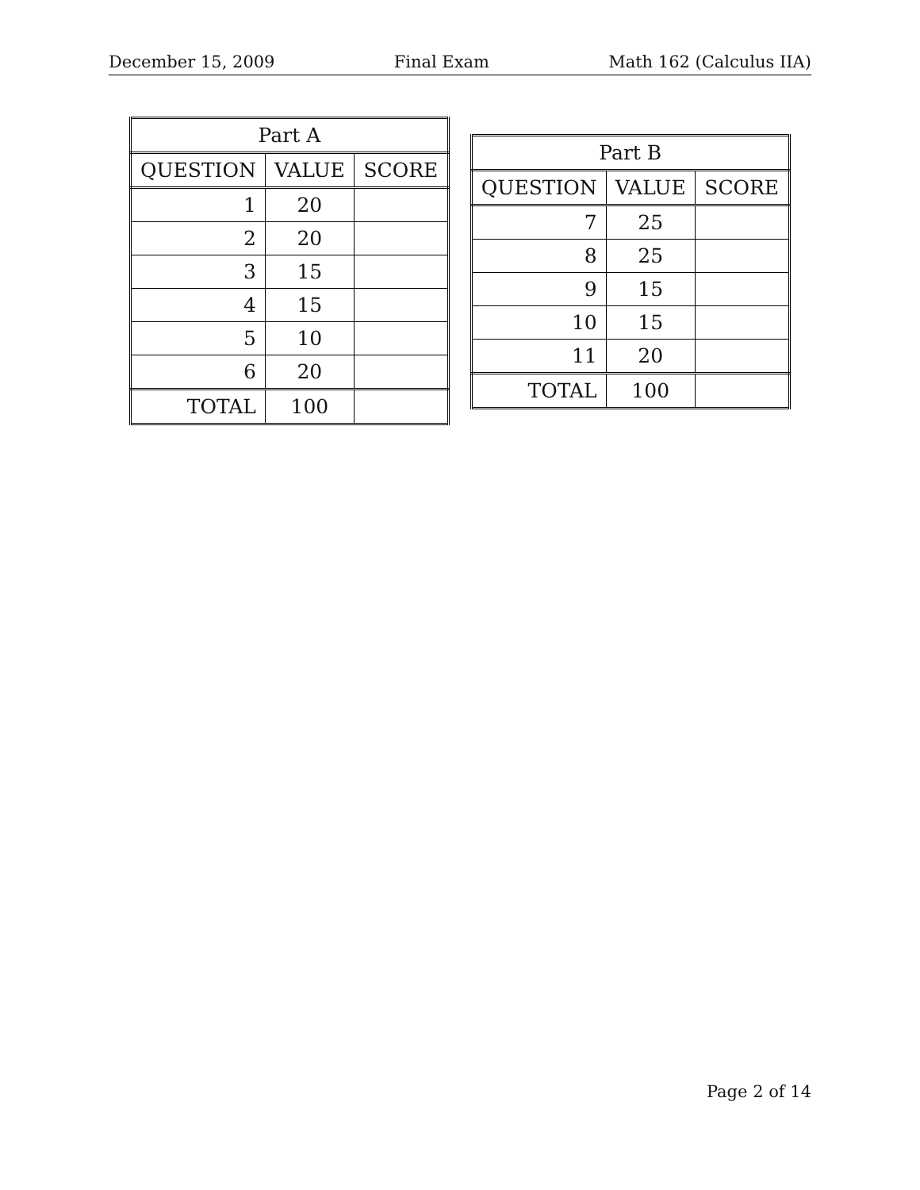December 15, 2009 Final Exam Math 162 (Calculus IIA)
| Part A | | |
| --- | --- | --- |
| QUESTION | VALUE | SCORE |
| 1 | 20 | |
| 2 | 20 | |
| 3 | 15 | |
| 4 | 15 | |
| 5 | 10 | |
| 6 | 20 | |
| TOTAL | 100 | |
| Part B | | |
| --- | --- | --- |
| QUESTION | VALUE | SCORE |
| 7 | 25 | |
| 8 | 25 | |
| 9 | 15 | |
| 10 | 15 | |
| 11 | 20 | |
| TOTAL | 100 | |
Page 2 of 14